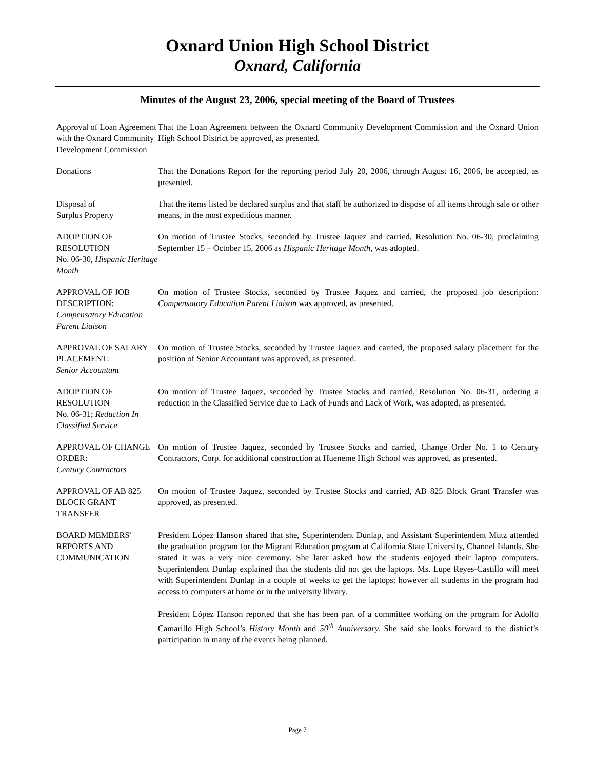Oxnard Union High School District
Oxnard, California
Minutes of the August 23, 2006, special meeting of the Board of Trustees
Approval of Loan Agreement with the Oxnard Community Development Commission
That the Loan Agreement between the Oxnard Community Development Commission and the Oxnard Union High School District be approved, as presented.
Donations That the Donations Report for the reporting period July 20, 2006, through August 16, 2006, be accepted, as presented.
Disposal of
Surplus Property
That the items listed be declared surplus and that staff be authorized to dispose of all items through sale or other means, in the most expeditious manner.
ADOPTION OF RESOLUTION
No. 06-30, Hispanic Heritage Month
On motion of Trustee Stocks, seconded by Trustee Jaquez and carried, Resolution No. 06-30, proclaiming September 15 – October 15, 2006 as Hispanic Heritage Month, was adopted.
APPROVAL OF JOB DESCRIPTION:
Compensatory Education Parent Liaison
On motion of Trustee Stocks, seconded by Trustee Jaquez and carried, the proposed job description: Compensatory Education Parent Liaison was approved, as presented.
APPROVAL OF SALARY PLACEMENT:
Senior Accountant
On motion of Trustee Stocks, seconded by Trustee Jaquez and carried, the proposed salary placement for the position of Senior Accountant was approved, as presented.
ADOPTION OF RESOLUTION
No. 06-31; Reduction In Classified Service
On motion of Trustee Jaquez, seconded by Trustee Stocks and carried, Resolution No. 06-31, ordering a reduction in the Classified Service due to Lack of Funds and Lack of Work, was adopted, as presented.
APPROVAL OF CHANGE ORDER:
Century Contractors
On motion of Trustee Jaquez, seconded by Trustee Stocks and carried, Change Order No. 1 to Century Contractors, Corp. for additional construction at Hueneme High School was approved, as presented.
APPROVAL OF AB 825 BLOCK GRANT TRANSFER
On motion of Trustee Jaquez, seconded by Trustee Stocks and carried, AB 825 Block Grant Transfer was approved, as presented.
BOARD MEMBERS' REPORTS AND COMMUNICATION
President López Hanson shared that she, Superintendent Dunlap, and Assistant Superintendent Mutz attended the graduation program for the Migrant Education program at California State University, Channel Islands. She stated it was a very nice ceremony. She later asked how the students enjoyed their laptop computers. Superintendent Dunlap explained that the students did not get the laptops. Ms. Lupe Reyes-Castillo will meet with Superintendent Dunlap in a couple of weeks to get the laptops; however all students in the program had access to computers at home or in the university library.
President López Hanson reported that she has been part of a committee working on the program for Adolfo Camarillo High School’s History Month and 50<sup>th</sup> Anniversary. She said she looks forward to the district’s participation in many of the events being planned.
Page 7